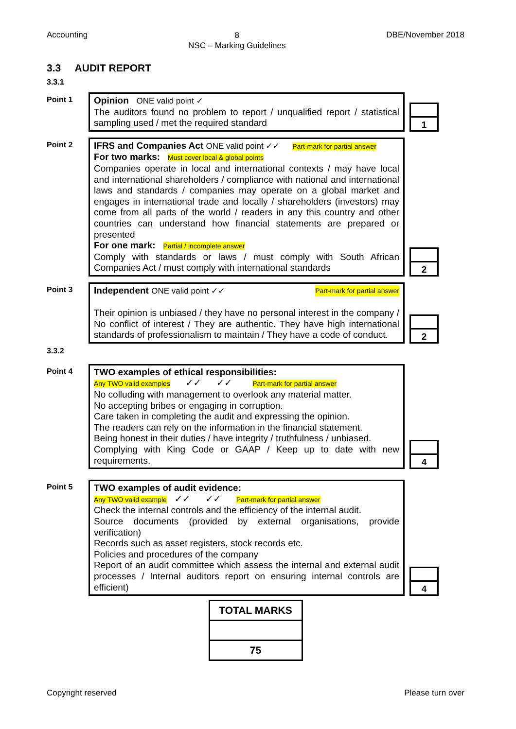Accounting 8
NSC – Marking Guidelines DBE/November 2018
3.3 AUDIT REPORT
3.3.1
Point 1
Opinion ONE valid point ✓
The auditors found no problem to report / unqualified report / statistical sampling used / met the required standard
1
Point 2
IFRS and Companies Act ONE valid point ✓✓ Part-mark for partial answer
For two marks: Must cover local & global points
Companies operate in local and international contexts / may have local and international shareholders / compliance with national and international laws and standards / companies may operate on a global market and engages in international trade and locally / shareholders (investors) may come from all parts of the world / readers in any this country and other countries can understand how financial statements are prepared or presented
For one mark: Partial / incomplete answer
Comply with standards or laws / must comply with South African Companies Act / must comply with international standards
2
Point 3
Independent ONE valid point ✓✓ Part-mark for partial answer
Their opinion is unbiased / they have no personal interest in the company / No conflict of interest / They are authentic. They have high international standards of professionalism to maintain / They have a code of conduct.
2
3.3.2
Point 4
TWO examples of ethical responsibilities:
Any TWO valid examples ✓✓ ✓✓ Part-mark for partial answer
No colluding with management to overlook any material matter.
No accepting bribes or engaging in corruption.
Care taken in completing the audit and expressing the opinion.
The readers can rely on the information in the financial statement.
Being honest in their duties / have integrity / truthfulness / unbiased.
Complying with King Code or GAAP / Keep up to date with new requirements.
4
Point 5
TWO examples of audit evidence:
Any TWO valid example ✓✓ ✓✓ Part-mark for partial answer
Check the internal controls and the efficiency of the internal audit.
Source documents (provided by external organisations, provide verification)
Records such as asset registers, stock records etc.
Policies and procedures of the company
Report of an audit committee which assess the internal and external audit processes / Internal auditors report on ensuring internal controls are efficient)
4
| TOTAL MARKS |
| 75 |
Copyright reserved Please turn over